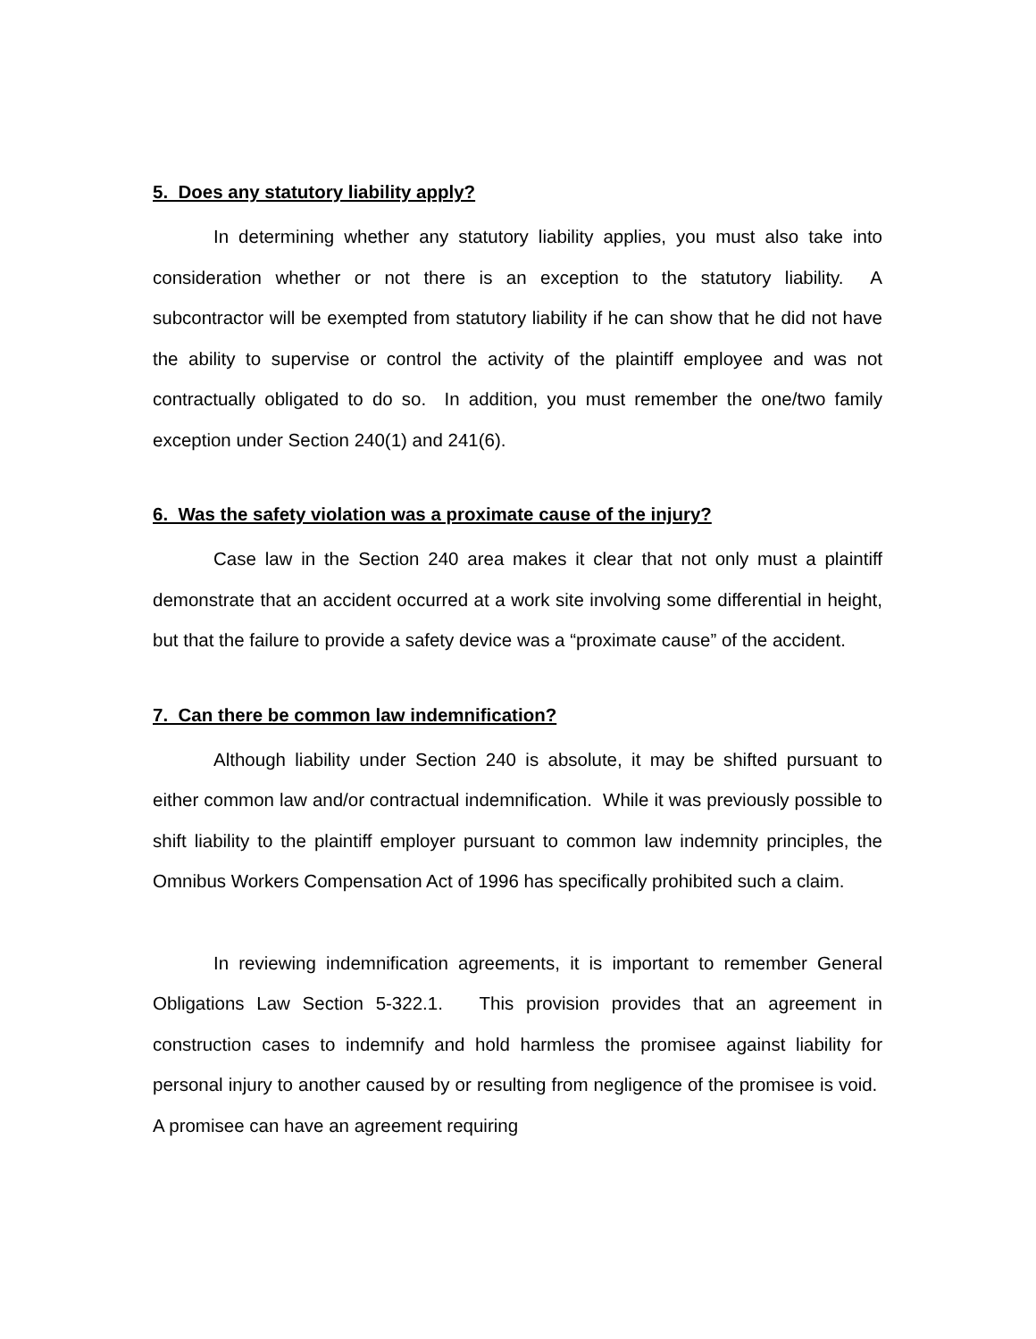5. Does any statutory liability apply?
In determining whether any statutory liability applies, you must also take into consideration whether or not there is an exception to the statutory liability. A subcontractor will be exempted from statutory liability if he can show that he did not have the ability to supervise or control the activity of the plaintiff employee and was not contractually obligated to do so. In addition, you must remember the one/two family exception under Section 240(1) and 241(6).
6. Was the safety violation was a proximate cause of the injury?
Case law in the Section 240 area makes it clear that not only must a plaintiff demonstrate that an accident occurred at a work site involving some differential in height, but that the failure to provide a safety device was a “proximate cause” of the accident.
7. Can there be common law indemnification?
Although liability under Section 240 is absolute, it may be shifted pursuant to either common law and/or contractual indemnification. While it was previously possible to shift liability to the plaintiff employer pursuant to common law indemnity principles, the Omnibus Workers Compensation Act of 1996 has specifically prohibited such a claim.
In reviewing indemnification agreements, it is important to remember General Obligations Law Section 5-322.1. This provision provides that an agreement in construction cases to indemnify and hold harmless the promisee against liability for personal injury to another caused by or resulting from negligence of the promisee is void. A promisee can have an agreement requiring